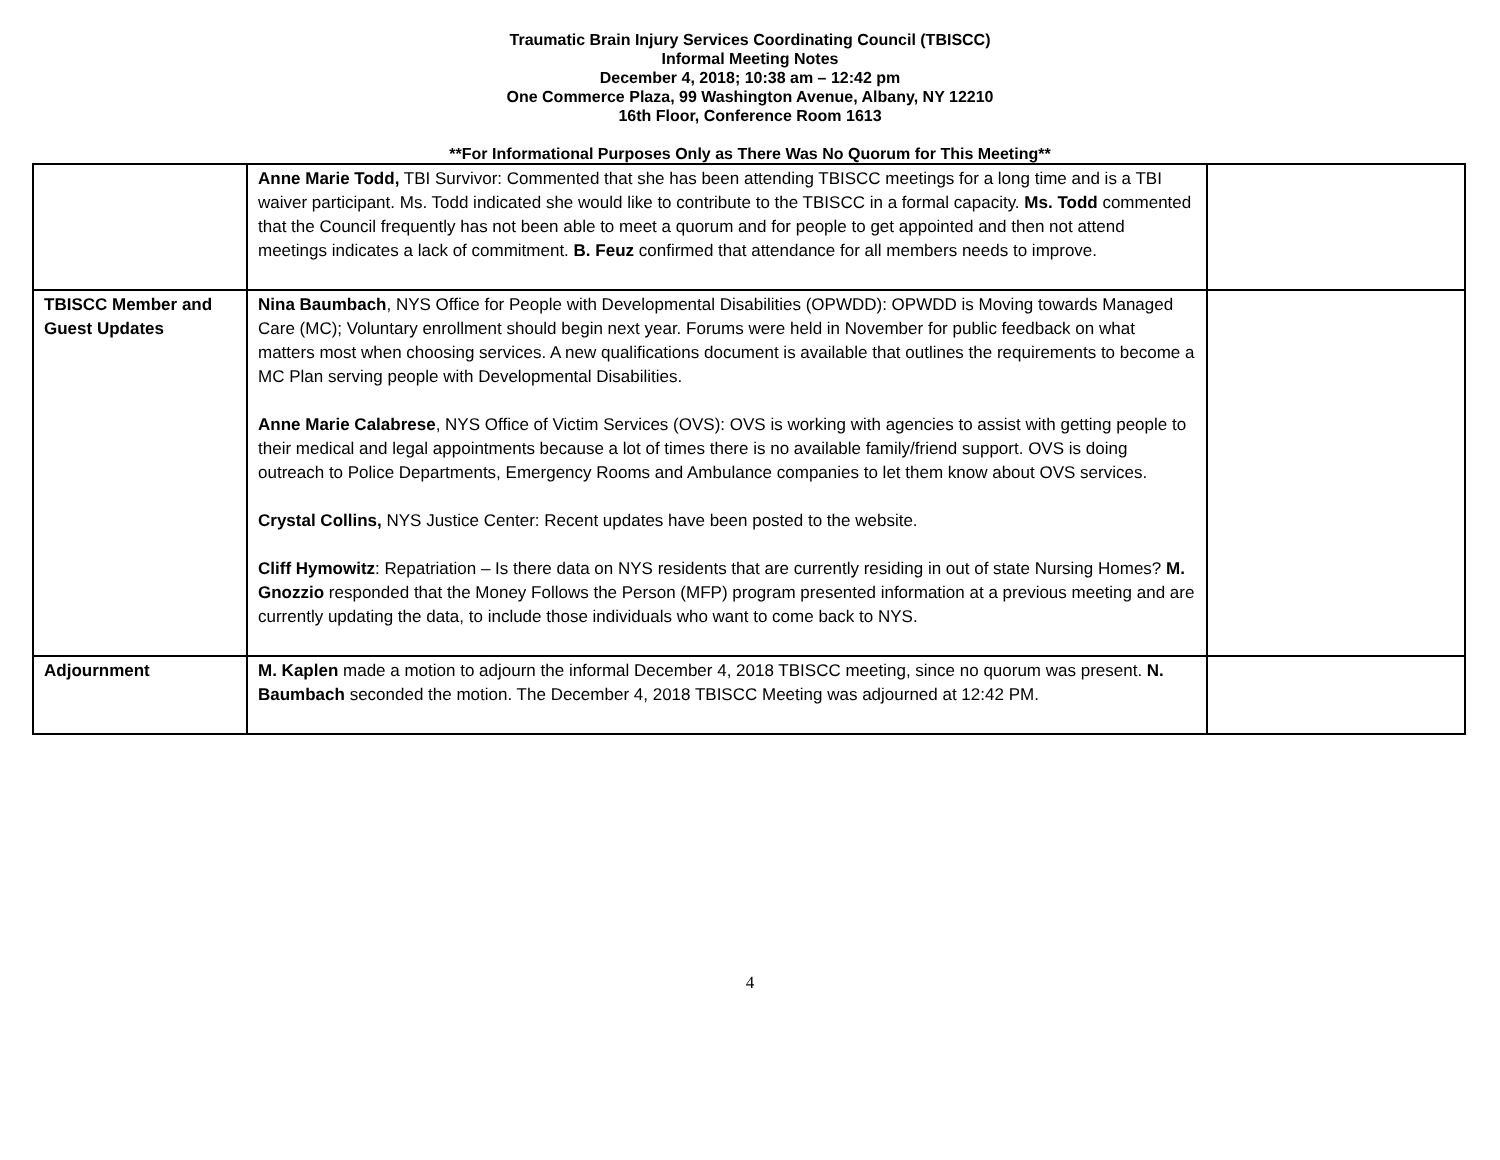Traumatic Brain Injury Services Coordinating Council (TBISCC)
Informal Meeting Notes
December 4, 2018; 10:38 am – 12:42 pm
One Commerce Plaza, 99 Washington Avenue, Albany, NY 12210
16th Floor, Conference Room 1613
**For Informational Purposes Only as There Was No Quorum for This Meeting**
| | Anne Marie Todd, TBI Survivor: Commented that she has been attending TBISCC meetings for a long time and is a TBI waiver participant. Ms. Todd indicated she would like to contribute to the TBISCC in a formal capacity. Ms. Todd commented that the Council frequently has not been able to meet a quorum and for people to get appointed and then not attend meetings indicates a lack of commitment. B. Feuz confirmed that attendance for all members needs to improve. | |
| TBISCC Member and Guest Updates | Nina Baumbach , NYS Office for People with Developmental Disabilities (OPWDD): OPWDD is Moving towards Managed Care (MC); Voluntary enrollment should begin next year. Forums were held in November for public feedback on what matters most when choosing services. A new qualifications document is available that outlines the requirements to become a MC Plan serving people with Developmental Disabilities. Anne Marie Calabrese , NYS Office of Victim Services (OVS): OVS is working with agencies to assist with getting people to their medical and legal appointments because a lot of times there is no available family/friend support. OVS is doing outreach to Police Departments, Emergency Rooms and Ambulance companies to let them know about OVS services. Crystal Collins, NYS Justice Center: Recent updates have been posted to the website. Cliff Hymowitz : Repatriation – Is there data on NYS residents that are currently residing in out of state Nursing Homes? M. Gnozzio responded that the Money Follows the Person (MFP) program presented information at a previous meeting and are currently updating the data, to include those individuals who want to come back to NYS. | |
| Adjournment | M. Kaplen made a motion to adjourn the informal December 4, 2018 TBISCC meeting, since no quorum was present. N. Baumbach seconded the motion. The December 4, 2018 TBISCC Meeting was adjourned at 12:42 PM. | |
4